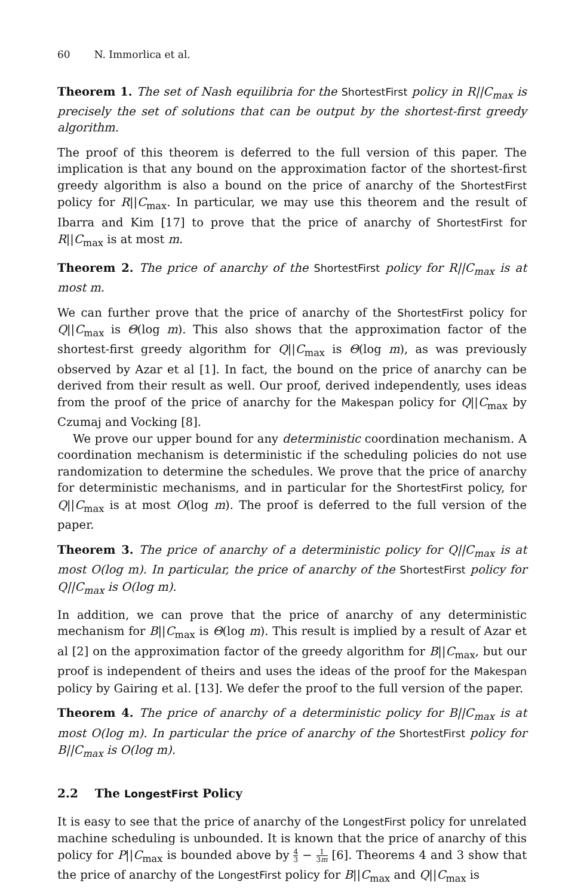60 N. Immorlica et al.
Theorem 1. The set of Nash equilibria for the ShortestFirst policy in R||C<sub>max</sub> is precisely the set of solutions that can be output by the shortest-first greedy algorithm.
The proof of this theorem is deferred to the full version of this paper. The implication is that any bound on the approximation factor of the shortest-first greedy algorithm is also a bound on the price of anarchy of the ShortestFirst policy for R||C<sub>max</sub>. In particular, we may use this theorem and the result of Ibarra and Kim [17] to prove that the price of anarchy of ShortestFirst for R||C<sub>max</sub> is at most m.
Theorem 2. The price of anarchy of the ShortestFirst policy for R||C<sub>max</sub> is at most m.
We can further prove that the price of anarchy of the ShortestFirst policy for Q||C<sub>max</sub> is Θ(log m). This also shows that the approximation factor of the shortest-first greedy algorithm for Q||C<sub>max</sub> is Θ(log m), as was previously observed by Azar et al [1]. In fact, the bound on the price of anarchy can be derived from their result as well. Our proof, derived independently, uses ideas from the proof of the price of anarchy for the Makespan policy for Q||C<sub>max</sub> by Czumaj and Vocking [8].
We prove our upper bound for any deterministic coordination mechanism. A coordination mechanism is deterministic if the scheduling policies do not use randomization to determine the schedules. We prove that the price of anarchy for deterministic mechanisms, and in particular for the ShortestFirst policy, for Q||C<sub>max</sub> is at most O(log m). The proof is deferred to the full version of the paper.
Theorem 3. The price of anarchy of a deterministic policy for Q||C<sub>max</sub> is at most O(log m). In particular, the price of anarchy of the ShortestFirst policy for Q||C<sub>max</sub> is O(log m).
In addition, we can prove that the price of anarchy of any deterministic mechanism for B||C<sub>max</sub> is Θ(log m). This result is implied by a result of Azar et al [2] on the approximation factor of the greedy algorithm for B||C<sub>max</sub>, but our proof is independent of theirs and uses the ideas of the proof for the Makespan policy by Gairing et al. [13]. We defer the proof to the full version of the paper.
Theorem 4. The price of anarchy of a deterministic policy for B||C<sub>max</sub> is at most O(log m). In particular the price of anarchy of the ShortestFirst policy for B||C<sub>max</sub> is O(log m).
2.2 The LongestFirst Policy
It is easy to see that the price of anarchy of the LongestFirst policy for unrelated machine scheduling is unbounded. It is known that the price of anarchy of this policy for P||C<sub>max</sub> is bounded above by 4 3 − 1 3m [6]. Theorems 4 and 3 show that the price of anarchy of the LongestFirst policy for B||C<sub>max</sub> and Q||C<sub>max</sub> is